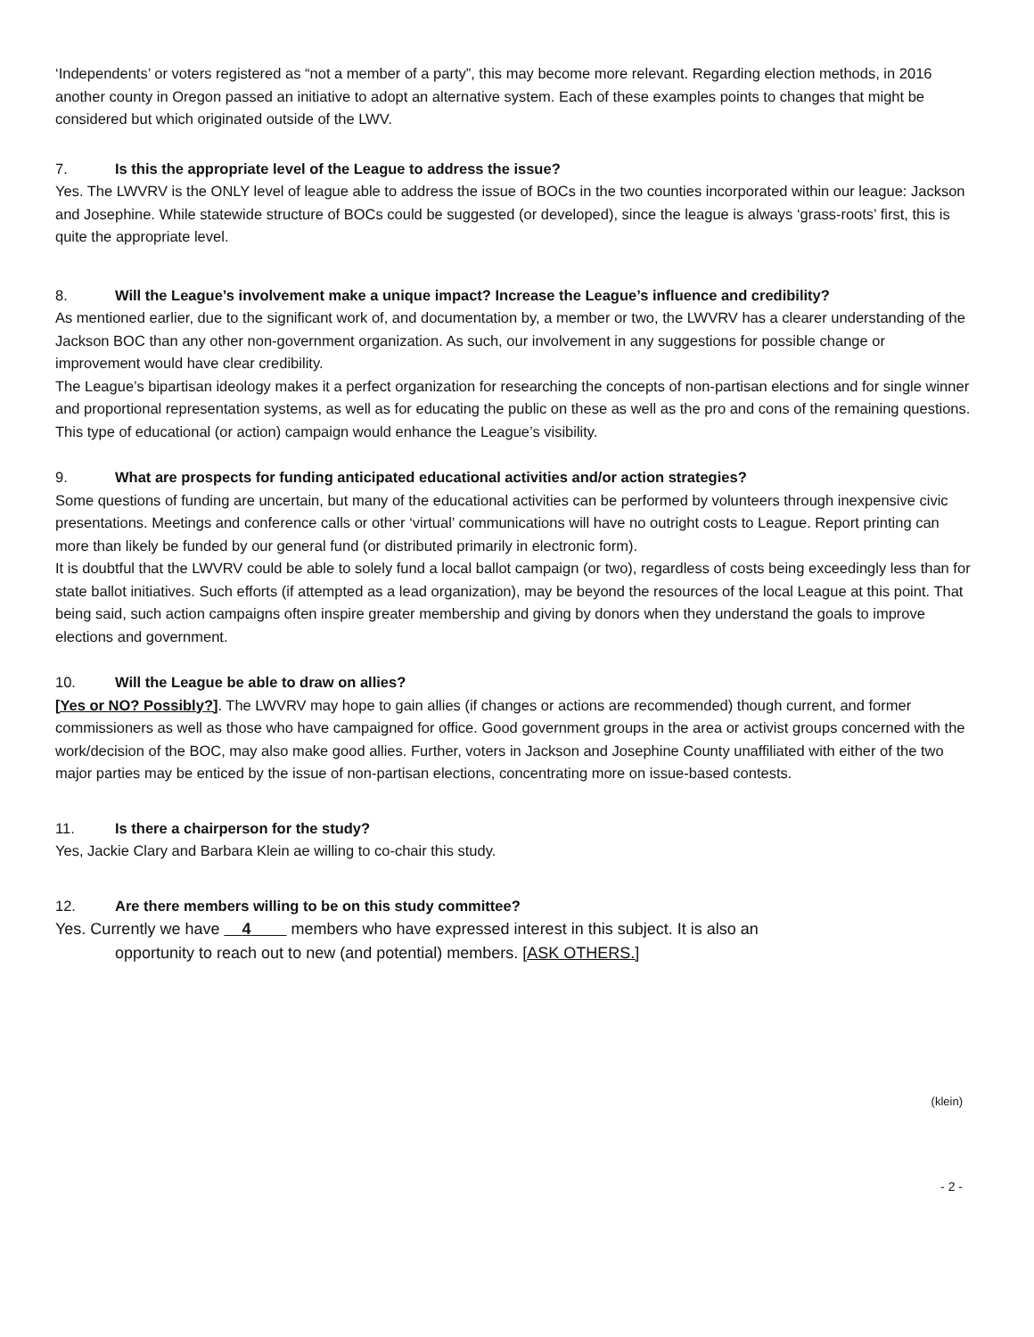‘Independents’ or voters registered as “not a member of a party”, this may become more relevant. Regarding election methods, in 2016 another county in Oregon passed an initiative to adopt an alternative system. Each of these examples points to changes that might be considered but which originated outside of the LWV.
7. Is this the appropriate level of the League to address the issue?
Yes. The LWVRV is the ONLY level of league able to address the issue of BOCs in the two counties incorporated within our league: Jackson and Josephine. While statewide structure of BOCs could be suggested (or developed), since the league is always ‘grass-roots’ first, this is quite the appropriate level.
8. Will the League’s involvement make a unique impact? Increase the League’s influence and credibility?
As mentioned earlier, due to the significant work of, and documentation by, a member or two, the LWVRV has a clearer understanding of the Jackson BOC than any other non-government organization. As such, our involvement in any suggestions for possible change or improvement would have clear credibility.
The League’s bipartisan ideology makes it a perfect organization for researching the concepts of non-partisan elections and for single winner and proportional representation systems, as well as for educating the public on these as well as the pro and cons of the remaining questions. This type of educational (or action) campaign would enhance the League’s visibility.
9. What are prospects for funding anticipated educational activities and/or action strategies?
Some questions of funding are uncertain, but many of the educational activities can be performed by volunteers through inexpensive civic presentations. Meetings and conference calls or other ‘virtual’ communications will have no outright costs to League. Report printing can more than likely be funded by our general fund (or distributed primarily in electronic form).
It is doubtful that the LWVRV could be able to solely fund a local ballot campaign (or two), regardless of costs being exceedingly less than for state ballot initiatives. Such efforts (if attempted as a lead organization), may be beyond the resources of the local League at this point. That being said, such action campaigns often inspire greater membership and giving by donors when they understand the goals to improve elections and government.
10. Will the League be able to draw on allies?
[Yes or NO? Possibly?]. The LWVRV may hope to gain allies (if changes or actions are recommended) though current, and former commissioners as well as those who have campaigned for office. Good government groups in the area or activist groups concerned with the work/decision of the BOC, may also make good allies. Further, voters in Jackson and Josephine County unaffiliated with either of the two major parties may be enticed by the issue of non-partisan elections, concentrating more on issue-based contests.
11. Is there a chairperson for the study?
Yes, Jackie Clary and Barbara Klein ae willing to co-chair this study.
12. Are there members willing to be on this study committee?
Yes. Currently we have 4 members who have expressed interest in this subject. It is also an
opportunity to reach out to new (and potential) members. [ASK OTHERS.]
(klein)
- 2 -